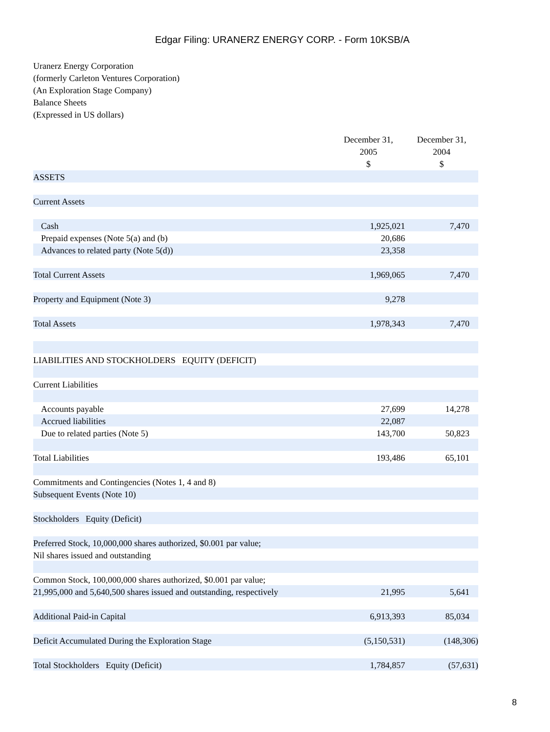Edgar Filing: URANERZ ENERGY CORP. - Form 10KSB/A
Uranerz Energy Corporation
(formerly Carleton Ventures Corporation)
(An Exploration Stage Company)
Balance Sheets
(Expressed in US dollars)
| | December 31, 2005 $ | December 31, 2004 $ |
| --- | --- | --- |
| ASSETS | | |
| Current Assets | | |
| Cash | 1,925,021 | 7,470 |
| Prepaid expenses (Note 5(a) and (b) | 20,686 | |
| Advances to related party (Note 5(d)) | 23,358 | |
| Total Current Assets | 1,969,065 | 7,470 |
| Property and Equipment (Note 3) | 9,278 | |
| Total Assets | 1,978,343 | 7,470 |
| LIABILITIES AND STOCKHOLDERS EQUITY (DEFICIT) | | |
| Current Liabilities | | |
| Accounts payable | 27,699 | 14,278 |
| Accrued liabilities | 22,087 | |
| Due to related parties (Note 5) | 143,700 | 50,823 |
| Total Liabilities | 193,486 | 65,101 |
| Commitments and Contingencies (Notes 1, 4 and 8) | | |
| Subsequent Events (Note 10) | | |
| Stockholders Equity (Deficit) | | |
| Preferred Stock, 10,000,000 shares authorized, $0.001 par value; | | |
| Nil shares issued and outstanding | | |
| Common Stock, 100,000,000 shares authorized, $0.001 par value; | | |
| 21,995,000 and 5,640,500 shares issued and outstanding, respectively | 21,995 | 5,641 |
| Additional Paid-in Capital | 6,913,393 | 85,034 |
| Deficit Accumulated During the Exploration Stage | (5,150,531) | (148,306) |
| Total Stockholders Equity (Deficit) | 1,784,857 | (57,631) |
8